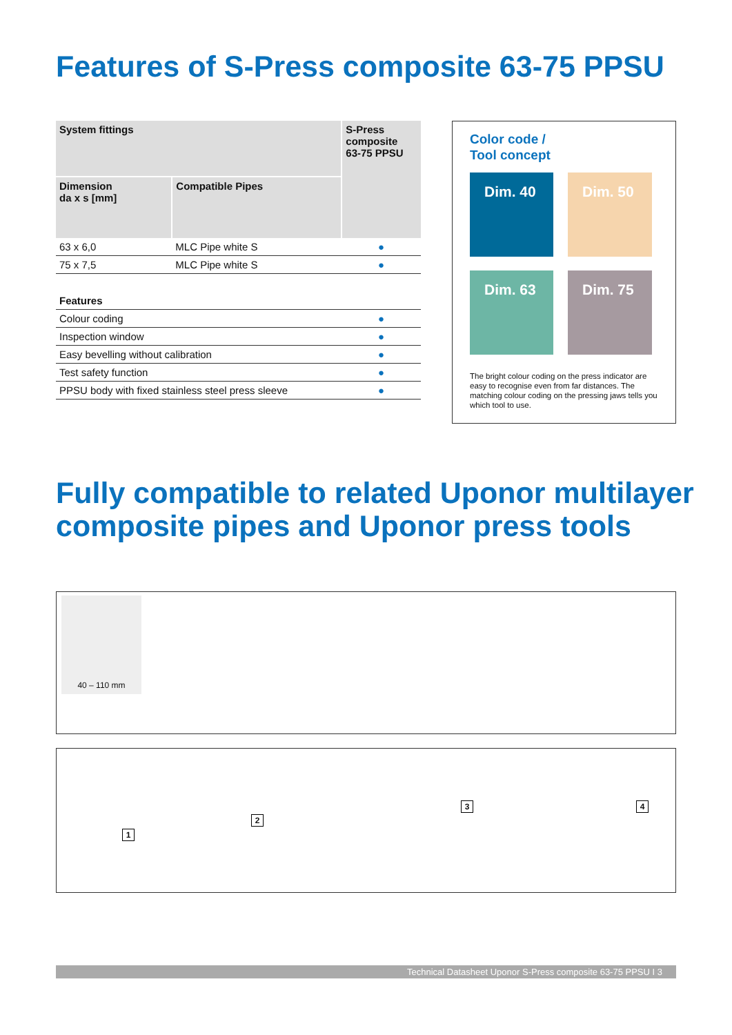Features of S-Press composite 63-75 PPSU
| System fittings | | S-Press composite 63-75 PPSU |
| --- | --- | --- |
| Dimension da x s [mm] | Compatible Pipes | |
| 63 x 6,0 | MLC Pipe white S | ● |
| 75 x 7,5 | MLC Pipe white S | ● |
| Features | | |
| Colour coding | | ● |
| Inspection window | | ● |
| Easy bevelling without calibration | | ● |
| Test safety function | | ● |
| PPSU body with fixed stainless steel press sleeve | | ● |
Color code /
Tool concept
Dim. 40
Dim. 50
Dim. 63
Dim. 75
The bright colour coding on the press indicator are easy to recognise even from far distances. The matching colour coding on the pressing jaws tells you which tool to use.
Fully compatible to related Uponor multilayer
composite pipes and Uponor press tools
40 – 110 mm
1
2
3 4
Technical Datasheet Uponor S-Press composite 63-75 PPSU I 3